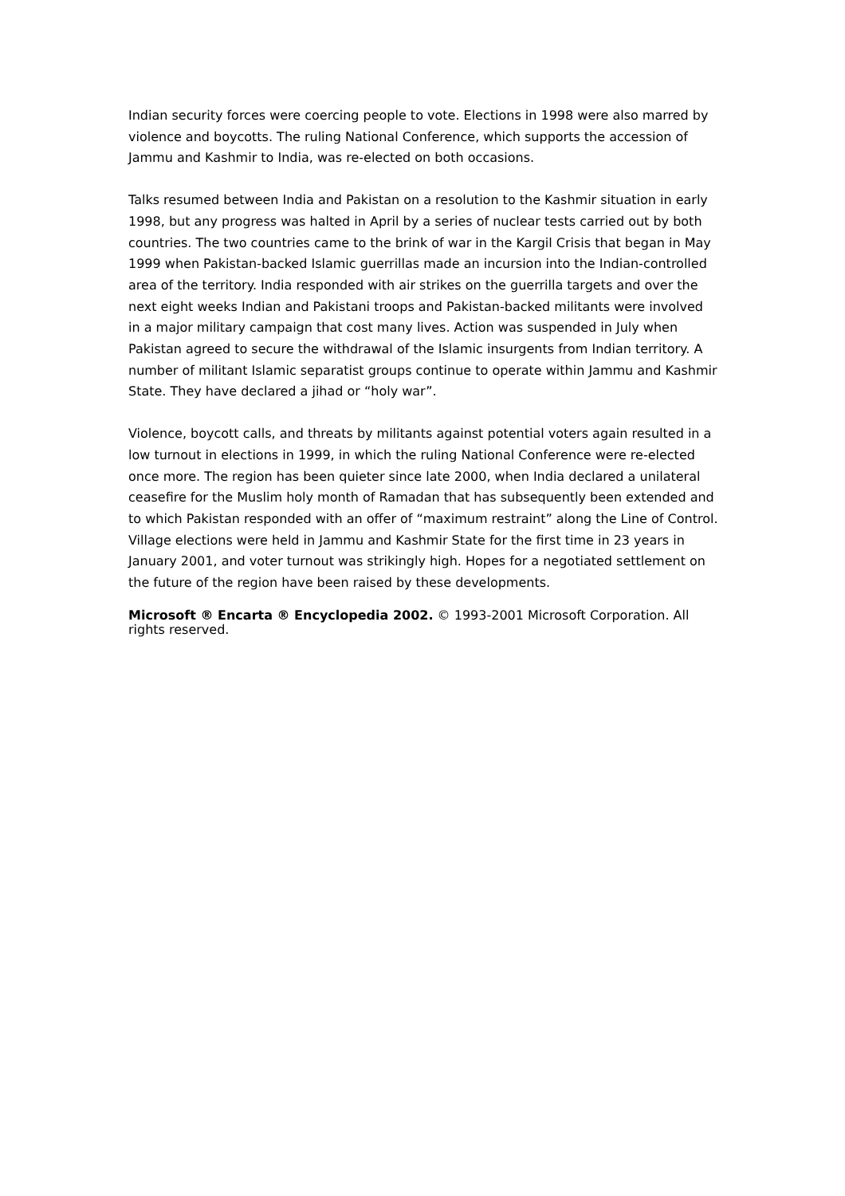Indian security forces were coercing people to vote. Elections in 1998 were also marred by violence and boycotts. The ruling National Conference, which supports the accession of Jammu and Kashmir to India, was re-elected on both occasions.
Talks resumed between India and Pakistan on a resolution to the Kashmir situation in early 1998, but any progress was halted in April by a series of nuclear tests carried out by both countries. The two countries came to the brink of war in the Kargil Crisis that began in May 1999 when Pakistan-backed Islamic guerrillas made an incursion into the Indian-controlled area of the territory. India responded with air strikes on the guerrilla targets and over the next eight weeks Indian and Pakistani troops and Pakistan-backed militants were involved in a major military campaign that cost many lives. Action was suspended in July when Pakistan agreed to secure the withdrawal of the Islamic insurgents from Indian territory. A number of militant Islamic separatist groups continue to operate within Jammu and Kashmir State. They have declared a jihad or “holy war”.
Violence, boycott calls, and threats by militants against potential voters again resulted in a low turnout in elections in 1999, in which the ruling National Conference were re-elected once more. The region has been quieter since late 2000, when India declared a unilateral ceasefire for the Muslim holy month of Ramadan that has subsequently been extended and to which Pakistan responded with an offer of “maximum restraint” along the Line of Control. Village elections were held in Jammu and Kashmir State for the first time in 23 years in January 2001, and voter turnout was strikingly high. Hopes for a negotiated settlement on the future of the region have been raised by these developments.
Microsoft ® Encarta ® Encyclopedia 2002. © 1993-2001 Microsoft Corporation. All rights reserved.